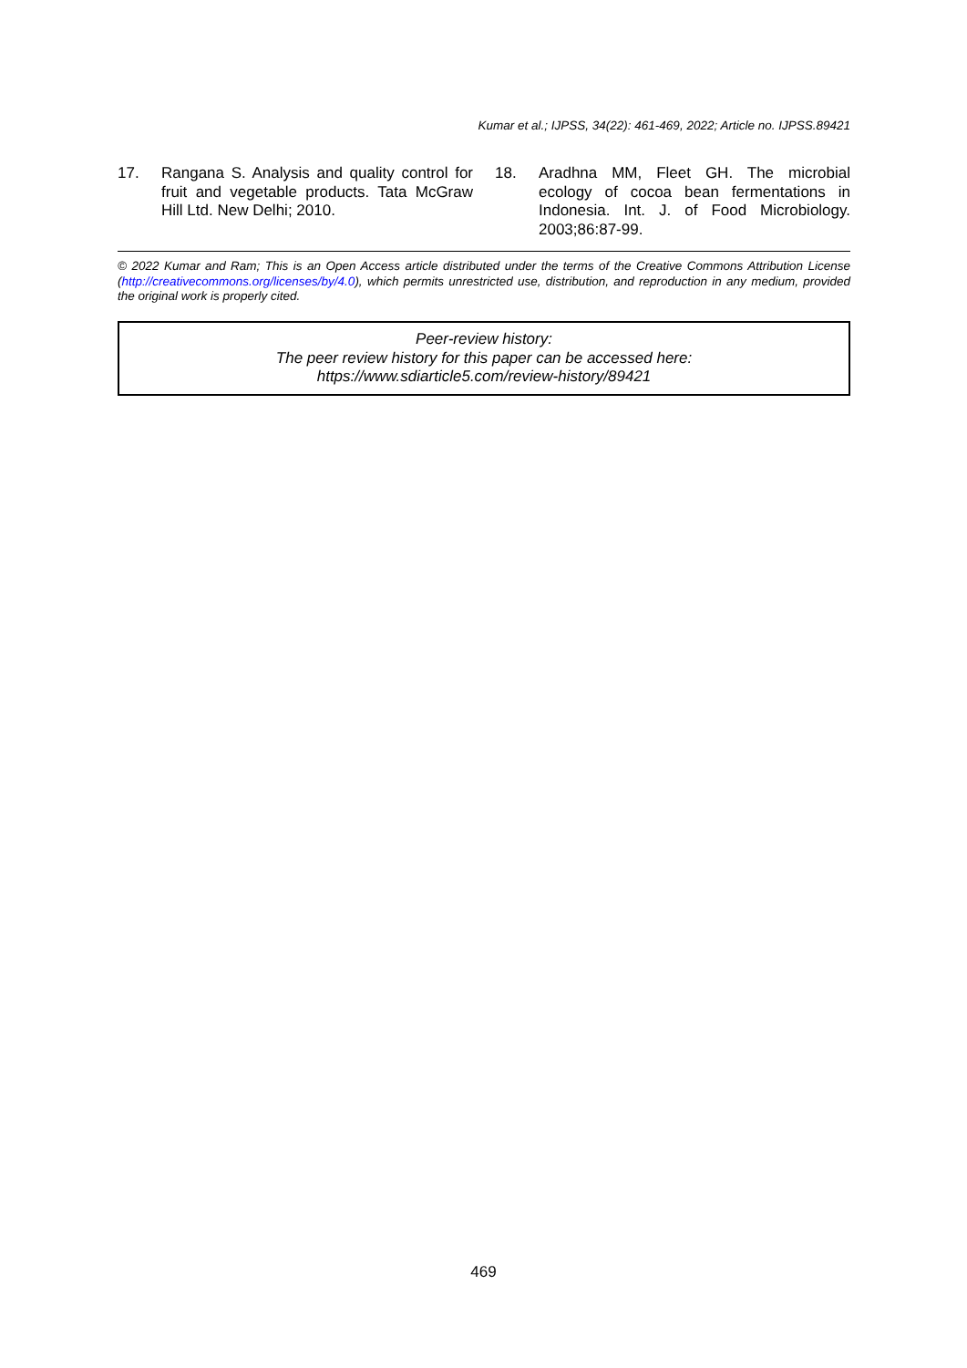Kumar et al.; IJPSS, 34(22): 461-469, 2022; Article no. IJPSS.89421
17. Rangana S. Analysis and quality control for fruit and vegetable products. Tata McGraw Hill Ltd. New Delhi; 2010.
18. Aradhna MM, Fleet GH. The microbial ecology of cocoa bean fermentations in Indonesia. Int. J. of Food Microbiology. 2003;86:87-99.
© 2022 Kumar and Ram; This is an Open Access article distributed under the terms of the Creative Commons Attribution License (http://creativecommons.org/licenses/by/4.0), which permits unrestricted use, distribution, and reproduction in any medium, provided the original work is properly cited.
Peer-review history:
The peer review history for this paper can be accessed here:
https://www.sdiarticle5.com/review-history/89421
469